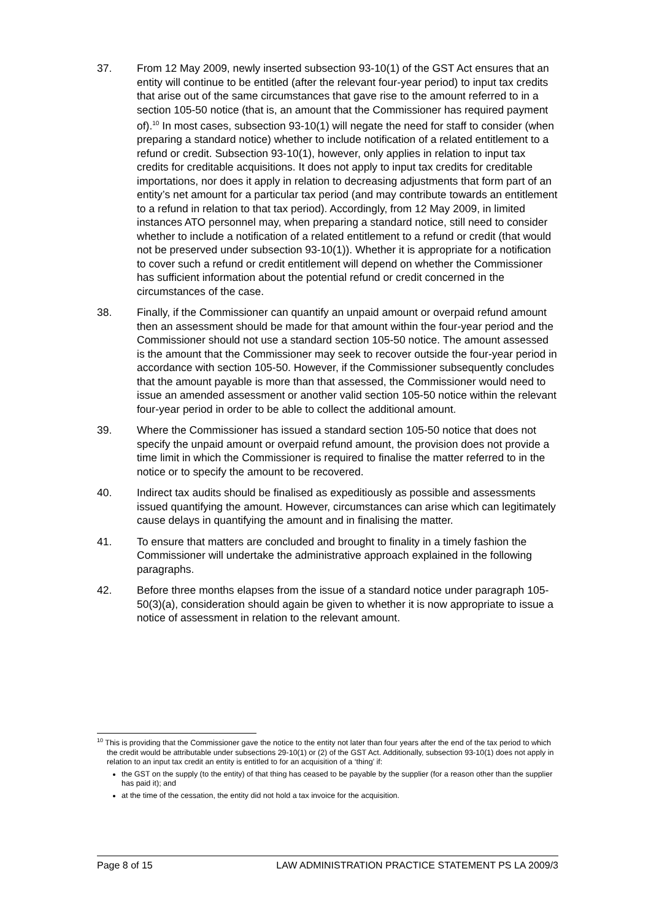37. From 12 May 2009, newly inserted subsection 93-10(1) of the GST Act ensures that an entity will continue to be entitled (after the relevant four-year period) to input tax credits that arise out of the same circumstances that gave rise to the amount referred to in a section 105-50 notice (that is, an amount that the Commissioner has required payment of).<sup>10</sup> In most cases, subsection 93-10(1) will negate the need for staff to consider (when preparing a standard notice) whether to include notification of a related entitlement to a refund or credit. Subsection 93-10(1), however, only applies in relation to input tax credits for creditable acquisitions. It does not apply to input tax credits for creditable importations, nor does it apply in relation to decreasing adjustments that form part of an entity’s net amount for a particular tax period (and may contribute towards an entitlement to a refund in relation to that tax period). Accordingly, from 12 May 2009, in limited instances ATO personnel may, when preparing a standard notice, still need to consider whether to include a notification of a related entitlement to a refund or credit (that would not be preserved under subsection 93-10(1)). Whether it is appropriate for a notification to cover such a refund or credit entitlement will depend on whether the Commissioner has sufficient information about the potential refund or credit concerned in the circumstances of the case.
38. Finally, if the Commissioner can quantify an unpaid amount or overpaid refund amount then an assessment should be made for that amount within the four-year period and the Commissioner should not use a standard section 105-50 notice. The amount assessed is the amount that the Commissioner may seek to recover outside the four-year period in accordance with section 105-50. However, if the Commissioner subsequently concludes that the amount payable is more than that assessed, the Commissioner would need to issue an amended assessment or another valid section 105-50 notice within the relevant four-year period in order to be able to collect the additional amount.
39. Where the Commissioner has issued a standard section 105-50 notice that does not specify the unpaid amount or overpaid refund amount, the provision does not provide a time limit in which the Commissioner is required to finalise the matter referred to in the notice or to specify the amount to be recovered.
40. Indirect tax audits should be finalised as expeditiously as possible and assessments issued quantifying the amount. However, circumstances can arise which can legitimately cause delays in quantifying the amount and in finalising the matter.
41. To ensure that matters are concluded and brought to finality in a timely fashion the Commissioner will undertake the administrative approach explained in the following paragraphs.
42. Before three months elapses from the issue of a standard notice under paragraph 105-50(3)(a), consideration should again be given to whether it is now appropriate to issue a notice of assessment in relation to the relevant amount.
<sup>10</sup> This is providing that the Commissioner gave the notice to the entity not later than four years after the end of the tax period to which the credit would be attributable under subsections 29-10(1) or (2) of the GST Act. Additionally, subsection 93-10(1) does not apply in relation to an input tax credit an entity is entitled to for an acquisition of a ‘thing’ if:
the GST on the supply (to the entity) of that thing has ceased to be payable by the supplier (for a reason other than the supplier has paid it); and
at the time of the cessation, the entity did not hold a tax invoice for the acquisition.
Page 8 of 15 LAW ADMINISTRATION PRACTICE STATEMENT PS LA 2009/3